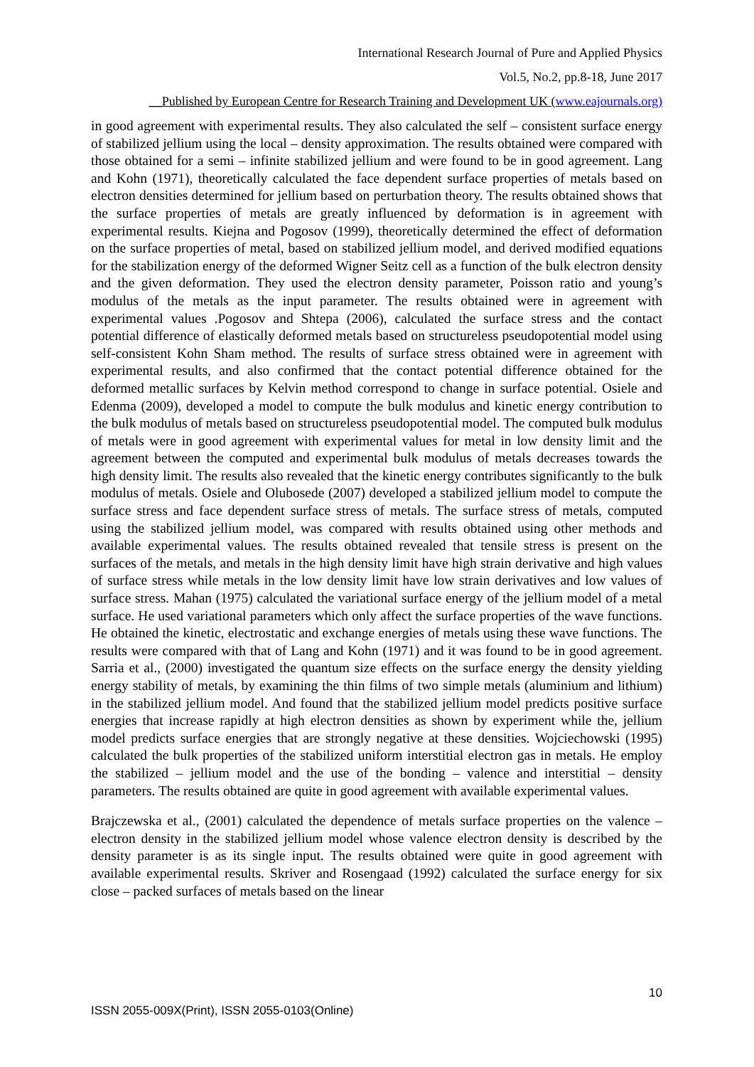International Research Journal of Pure and Applied Physics
Vol.5, No.2, pp.8-18, June 2017
__Published by European Centre for Research Training and Development UK (www.eajournals.org)
in good agreement with experimental results. They also calculated the self – consistent surface energy of stabilized jellium using the local – density approximation. The results obtained were compared with those obtained for a semi – infinite stabilized jellium and were found to be in good agreement. Lang and Kohn (1971), theoretically calculated the face dependent surface properties of metals based on electron densities determined for jellium based on perturbation theory. The results obtained shows that the surface properties of metals are greatly influenced by deformation is in agreement with experimental results. Kiejna and Pogosov (1999), theoretically determined the effect of deformation on the surface properties of metal, based on stabilized jellium model, and derived modified equations for the stabilization energy of the deformed Wigner Seitz cell as a function of the bulk electron density and the given deformation. They used the electron density parameter, Poisson ratio and young’s modulus of the metals as the input parameter. The results obtained were in agreement with experimental values .Pogosov and Shtepa (2006), calculated the surface stress and the contact potential difference of elastically deformed metals based on structureless pseudopotential model using self-consistent Kohn Sham method. The results of surface stress obtained were in agreement with experimental results, and also confirmed that the contact potential difference obtained for the deformed metallic surfaces by Kelvin method correspond to change in surface potential. Osiele and Edenma (2009), developed a model to compute the bulk modulus and kinetic energy contribution to the bulk modulus of metals based on structureless pseudopotential model. The computed bulk modulus of metals were in good agreement with experimental values for metal in low density limit and the agreement between the computed and experimental bulk modulus of metals decreases towards the high density limit. The results also revealed that the kinetic energy contributes significantly to the bulk modulus of metals. Osiele and Olubosede (2007) developed a stabilized jellium model to compute the surface stress and face dependent surface stress of metals. The surface stress of metals, computed using the stabilized jellium model, was compared with results obtained using other methods and available experimental values. The results obtained revealed that tensile stress is present on the surfaces of the metals, and metals in the high density limit have high strain derivative and high values of surface stress while metals in the low density limit have low strain derivatives and low values of surface stress. Mahan (1975) calculated the variational surface energy of the jellium model of a metal surface. He used variational parameters which only affect the surface properties of the wave functions. He obtained the kinetic, electrostatic and exchange energies of metals using these wave functions. The results were compared with that of Lang and Kohn (1971) and it was found to be in good agreement. Sarria et al., (2000) investigated the quantum size effects on the surface energy the density yielding energy stability of metals, by examining the thin films of two simple metals (aluminium and lithium) in the stabilized jellium model. And found that the stabilized jellium model predicts positive surface energies that increase rapidly at high electron densities as shown by experiment while the, jellium model predicts surface energies that are strongly negative at these densities. Wojciechowski (1995) calculated the bulk properties of the stabilized uniform interstitial electron gas in metals. He employ the stabilized – jellium model and the use of the bonding – valence and interstitial – density parameters. The results obtained are quite in good agreement with available experimental values.
Brajczewska et al., (2001) calculated the dependence of metals surface properties on the valence – electron density in the stabilized jellium model whose valence electron density is described by the density parameter is as its single input. The results obtained were quite in good agreement with available experimental results. Skriver and Rosengaad (1992) calculated the surface energy for six close – packed surfaces of metals based on the linear
10
ISSN 2055-009X(Print), ISSN 2055-0103(Online)